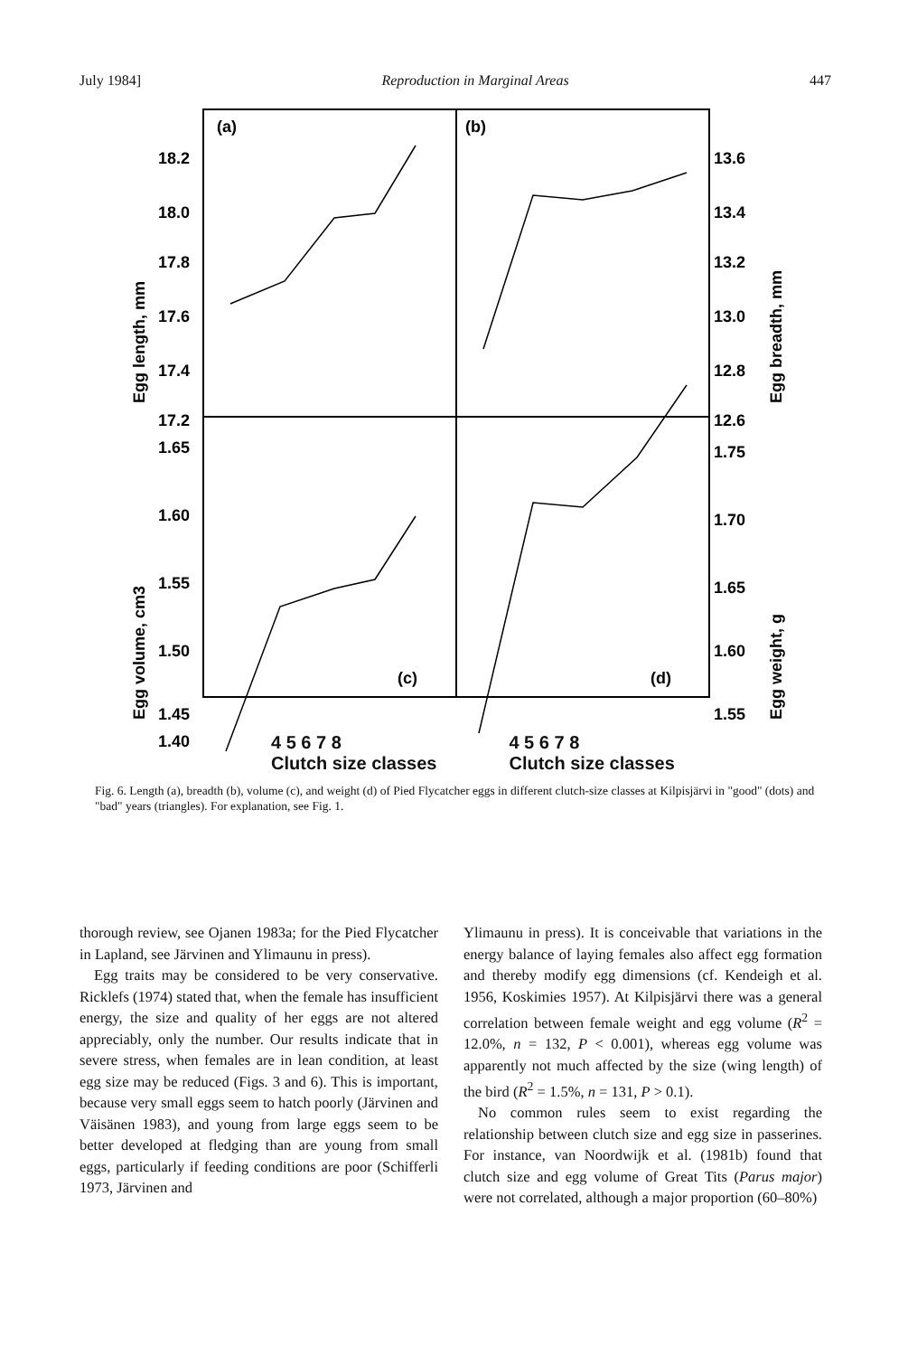July 1984] Reproduction in Marginal Areas 447
18.2
18.0
17.8
17.6
17.4
17.2
13.6
13.4
13.2
13.0
12.8
12.6
1.65
1.60
1.55
1.50
1.45
1.40
1.75
1.70
1.65
1.60
1.55
(a)
(b)
(c)
(d)
Egg length, mm
Egg breadth, mm
Egg volume, cm3
Egg weight, g
4 5 6 7 8
Clutch size classes 4 5 6 7 8
Clutch size classes
Fig. 6. Length (a), breadth (b), volume (c), and weight (d) of Pied Flycatcher eggs in different clutch-size classes at Kilpisjärvi in "good" (dots) and "bad" years (triangles). For explanation, see Fig. 1.
thorough review, see Ojanen 1983a; for the Pied Flycatcher in Lapland, see Järvinen and Ylimaunu in press).
Egg traits may be considered to be very conservative. Ricklefs (1974) stated that, when the female has insufficient energy, the size and quality of her eggs are not altered appreciably, only the number. Our results indicate that in severe stress, when females are in lean condition, at least egg size may be reduced (Figs. 3 and 6). This is important, because very small eggs seem to hatch poorly (Järvinen and Väisänen 1983), and young from large eggs seem to be better developed at fledging than are young from small eggs, particularly if feeding conditions are poor (Schifferli 1973, Järvinen and
Ylimaunu in press). It is conceivable that variations in the energy balance of laying females also affect egg formation and thereby modify egg dimensions (cf. Kendeigh et al. 1956, Koskimies 1957). At Kilpisjärvi there was a general correlation between female weight and egg volume (R<sup>2</sup> = 12.0%, n = 132, P < 0.001), whereas egg volume was apparently not much affected by the size (wing length) of the bird (R<sup>2</sup> = 1.5%, n = 131, P > 0.1).
No common rules seem to exist regarding the relationship between clutch size and egg size in passerines. For instance, van Noordwijk et al. (1981b) found that clutch size and egg volume of Great Tits (Parus major) were not correlated, although a major proportion (60–80%)